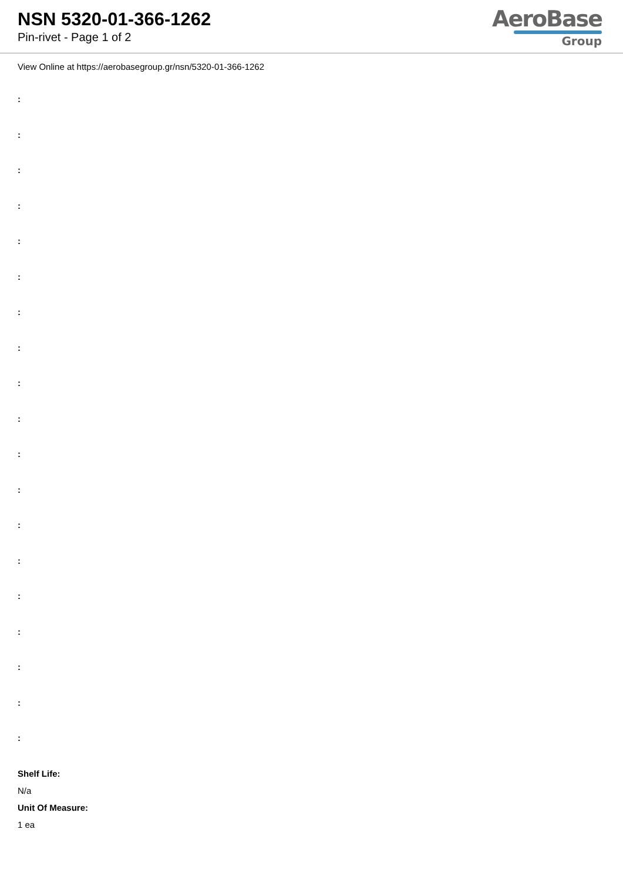NSN 5320-01-366-1262
Pin-rivet - Page 1 of 2
AeroBase
Group
View Online at https://aerobasegroup.gr/nsn/5320-01-366-1262
:
:
:
:
:
:
:
:
:
:
:
:
:
:
:
:
:
:
:
Shelf Life:
N/a
Unit Of Measure:
1 ea